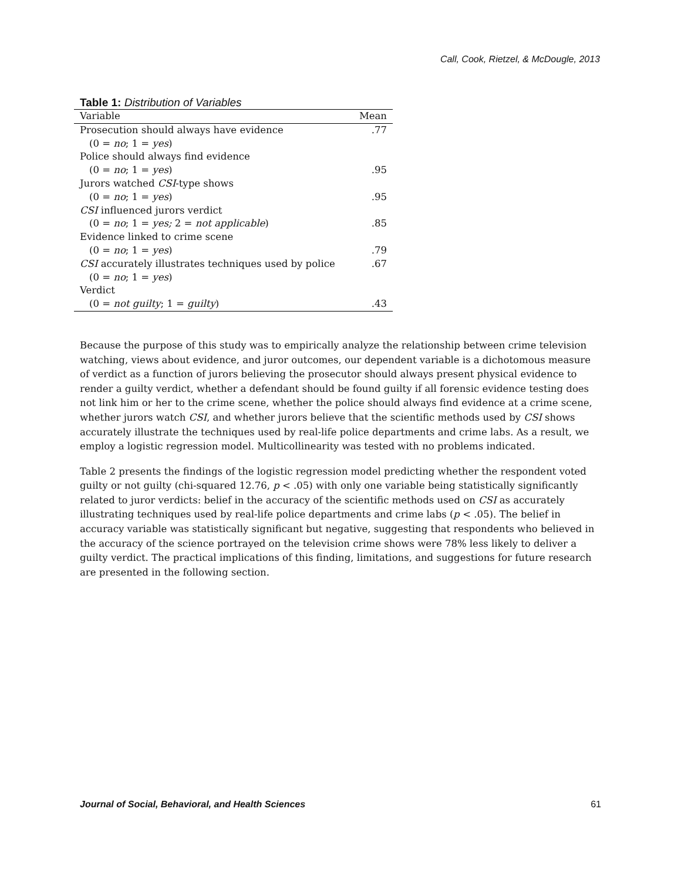Call, Cook, Rietzel, & McDougle, 2013
Table 1: Distribution of Variables
| Variable | Mean |
| --- | --- |
| Prosecution should always have evidence | .77 |
| (0 = no ; 1 = yes ) | |
| Police should always find evidence | |
| (0 = no ; 1 = yes ) | .95 |
| Jurors watched CSI -type shows | |
| (0 = no ; 1 = yes ) | .95 |
| CSI influenced jurors verdict | |
| (0 = no ; 1 = yes; 2 = not applicable ) | .85 |
| Evidence linked to crime scene | |
| (0 = no ; 1 = yes ) | .79 |
| CSI accurately illustrates techniques used by police | .67 |
| (0 = no ; 1 = yes ) | |
| Verdict | |
| (0 = not guilty ; 1 = guilty ) | .43 |
Because the purpose of this study was to empirically analyze the relationship between crime television watching, views about evidence, and juror outcomes, our dependent variable is a dichotomous measure of verdict as a function of jurors believing the prosecutor should always present physical evidence to render a guilty verdict, whether a defendant should be found guilty if all forensic evidence testing does not link him or her to the crime scene, whether the police should always find evidence at a crime scene, whether jurors watch CSI, and whether jurors believe that the scientific methods used by CSI shows accurately illustrate the techniques used by real-life police departments and crime labs. As a result, we employ a logistic regression model. Multicollinearity was tested with no problems indicated.
Table 2 presents the findings of the logistic regression model predicting whether the respondent voted guilty or not guilty (chi-squared 12.76, p < .05) with only one variable being statistically significantly related to juror verdicts: belief in the accuracy of the scientific methods used on CSI as accurately illustrating techniques used by real-life police departments and crime labs (p < .05). The belief in accuracy variable was statistically significant but negative, suggesting that respondents who believed in the accuracy of the science portrayed on the television crime shows were 78% less likely to deliver a guilty verdict. The practical implications of this finding, limitations, and suggestions for future research are presented in the following section.
Journal of Social, Behavioral, and Health Sciences 61